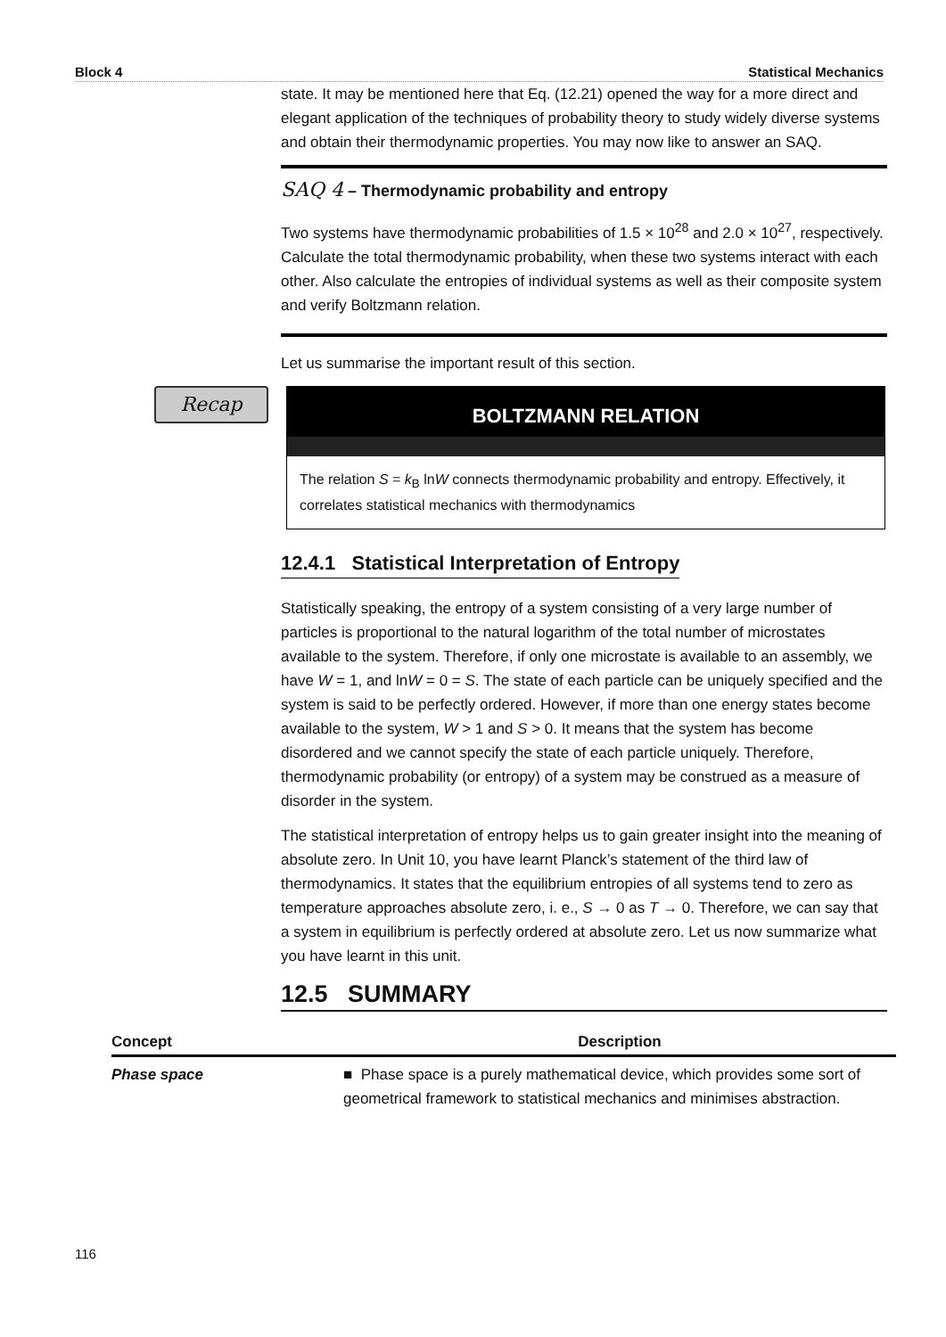Block 4 Statistical Mechanics
state. It may be mentioned here that Eq. (12.21) opened the way for a more direct and elegant application of the techniques of probability theory to study widely diverse systems and obtain their thermodynamic properties. You may now like to answer an SAQ.
SAQ 4 – Thermodynamic probability and entropy
Two systems have thermodynamic probabilities of 1.5 × 10<sup>28</sup> and 2.0 × 10<sup>27</sup>, respectively. Calculate the total thermodynamic probability, when these two systems interact with each other. Also calculate the entropies of individual systems as well as their composite system and verify Boltzmann relation.
Let us summarise the important result of this section.
Recap
BOLTZMANN RELATION
The relation S = k<sub>B</sub> lnW connects thermodynamic probability and entropy. Effectively, it correlates statistical mechanics with thermodynamics
12.4.1 Statistical Interpretation of Entropy
Statistically speaking, the entropy of a system consisting of a very large number of particles is proportional to the natural logarithm of the total number of microstates available to the system. Therefore, if only one microstate is available to an assembly, we have W = 1, and lnW = 0 = S. The state of each particle can be uniquely specified and the system is said to be perfectly ordered. However, if more than one energy states become available to the system, W > 1 and S > 0. It means that the system has become disordered and we cannot specify the state of each particle uniquely. Therefore, thermodynamic probability (or entropy) of a system may be construed as a measure of disorder in the system.
The statistical interpretation of entropy helps us to gain greater insight into the meaning of absolute zero. In Unit 10, you have learnt Planck’s statement of the third law of thermodynamics. It states that the equilibrium entropies of all systems tend to zero as temperature approaches absolute zero, i. e., S → 0 as T → 0. Therefore, we can say that a system in equilibrium is perfectly ordered at absolute zero. Let us now summarize what you have learnt in this unit.
12.5 SUMMARY
| Concept | Description |
| --- | --- |
| Phase space | ■ Phase space is a purely mathematical device, which provides some sort of geometrical framework to statistical mechanics and minimises abstraction. |
116